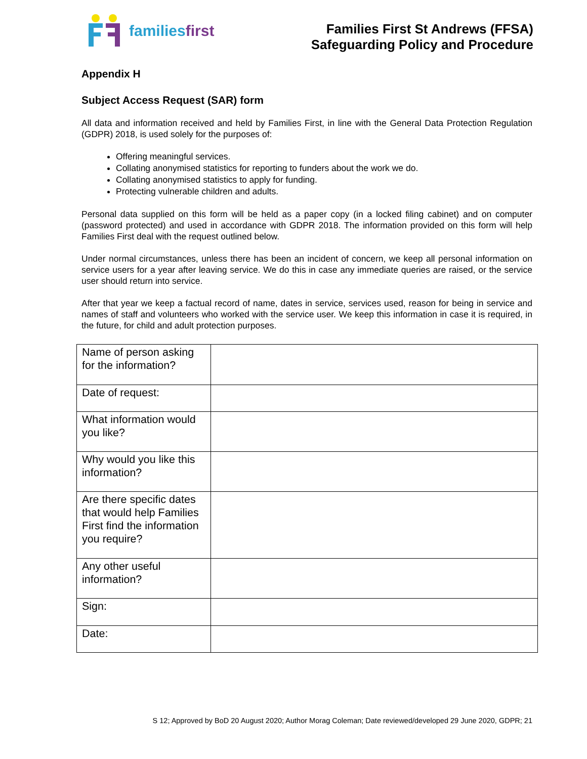familiesfirst
Families First St Andrews (FFSA)
Safeguarding Policy and Procedure
Appendix H
Subject Access Request (SAR) form
All data and information received and held by Families First, in line with the General Data Protection Regulation (GDPR) 2018, is used solely for the purposes of:
Offering meaningful services.
Collating anonymised statistics for reporting to funders about the work we do.
Collating anonymised statistics to apply for funding.
Protecting vulnerable children and adults.
Personal data supplied on this form will be held as a paper copy (in a locked filing cabinet) and on computer (password protected) and used in accordance with GDPR 2018. The information provided on this form will help Families First deal with the request outlined below.
Under normal circumstances, unless there has been an incident of concern, we keep all personal information on service users for a year after leaving service. We do this in case any immediate queries are raised, or the service user should return into service.
After that year we keep a factual record of name, dates in service, services used, reason for being in service and names of staff and volunteers who worked with the service user. We keep this information in case it is required, in the future, for child and adult protection purposes.
| Name of person asking for the information? | |
| Date of request: | |
| What information would you like? | |
| Why would you like this information? | |
| Are there specific dates that would help Families First find the information you require? | |
| Any other useful information? | |
| Sign: | |
| Date: | |
S 12; Approved by BoD 20 August 2020; Author Morag Coleman; Date reviewed/developed 29 June 2020, GDPR; 21